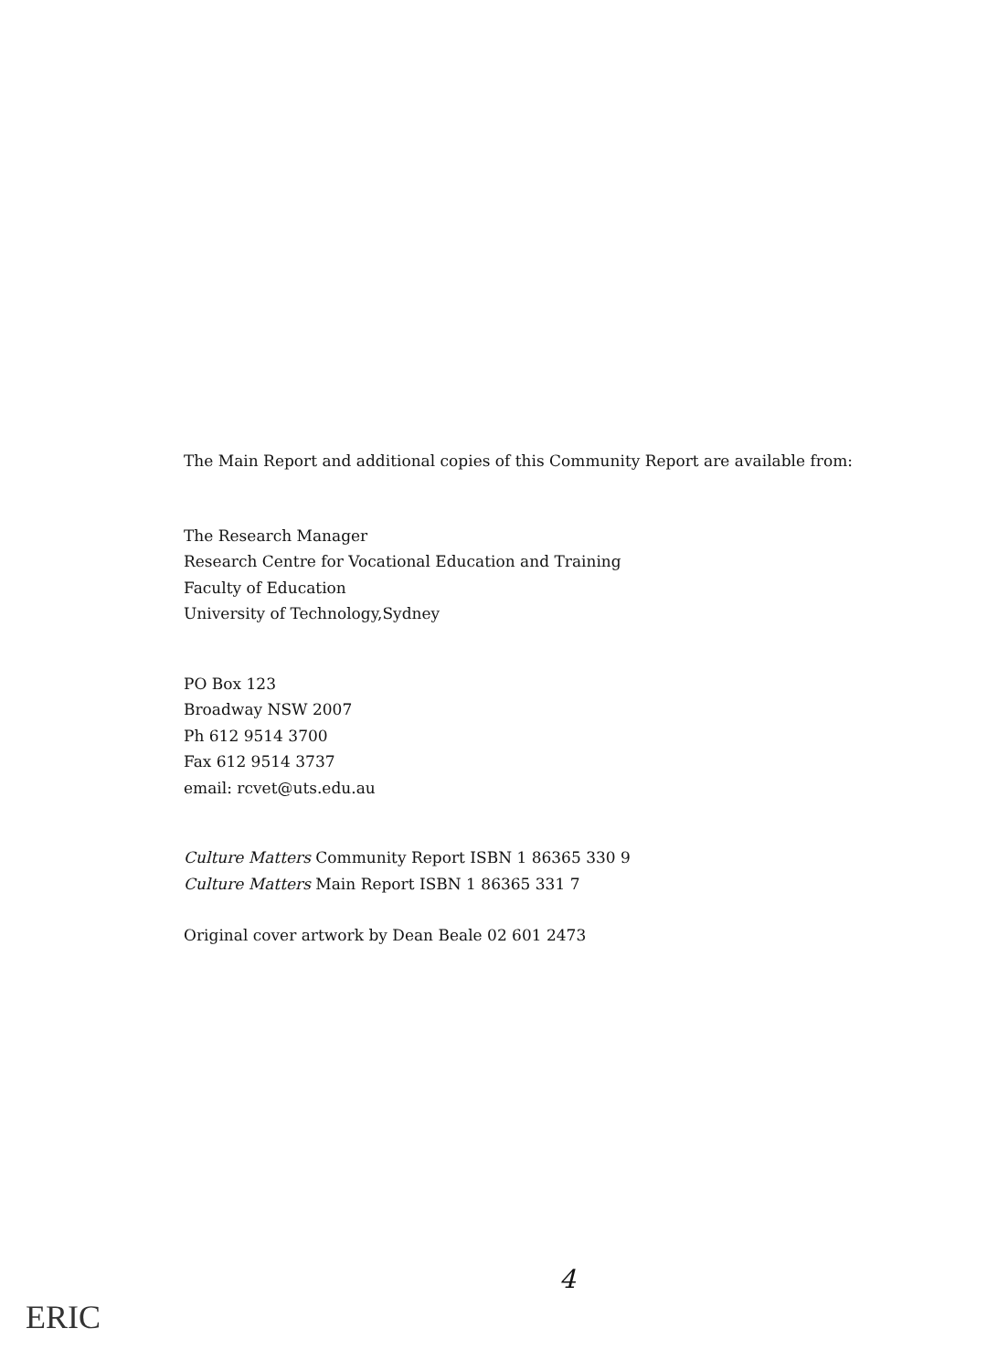The Main Report and additional copies of this Community Report are available from:
The Research Manager
Research Centre for Vocational Education and Training
Faculty of Education
University of Technology,Sydney
PO Box 123
Broadway NSW 2007
Ph 612 9514 3700
Fax 612 9514 3737
email: rcvet@uts.edu.au
Culture Matters Community Report ISBN 1 86365 330 9
Culture Matters Main Report ISBN 1 86365 331 7
Original cover artwork by Dean Beale 02 601 2473
4
ERIC